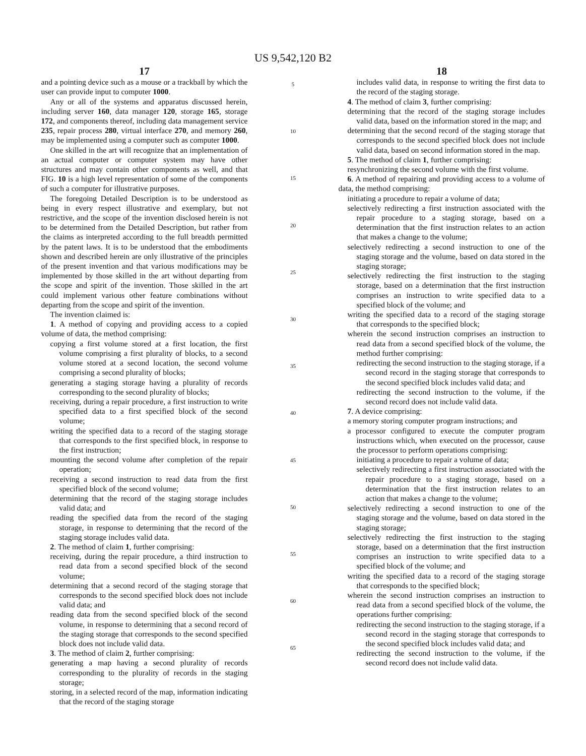US 9,542,120 B2
17
and a pointing device such as a mouse or a trackball by which the user can provide input to computer 1000.
Any or all of the systems and apparatus discussed herein, including server 160, data manager 120, storage 165, storage 172, and components thereof, including data management service 235, repair process 280, virtual interface 270, and memory 260, may be implemented using a computer such as computer 1000.
One skilled in the art will recognize that an implementation of an actual computer or computer system may have other structures and may contain other components as well, and that FIG. 10 is a high level representation of some of the components of such a computer for illustrative purposes.
The foregoing Detailed Description is to be understood as being in every respect illustrative and exemplary, but not restrictive, and the scope of the invention disclosed herein is not to be determined from the Detailed Description, but rather from the claims as interpreted according to the full breadth permitted by the patent laws. It is to be understood that the embodiments shown and described herein are only illustrative of the principles of the present invention and that various modifications may be implemented by those skilled in the art without departing from the scope and spirit of the invention. Those skilled in the art could implement various other feature combinations without departing from the scope and spirit of the invention.
The invention claimed is:
1. A method of copying and providing access to a copied volume of data, the method comprising:
copying a first volume stored at a first location, the first volume comprising a first plurality of blocks, to a second volume stored at a second location, the second volume comprising a second plurality of blocks;
generating a staging storage having a plurality of records corresponding to the second plurality of blocks;
receiving, during a repair procedure, a first instruction to write specified data to a first specified block of the second volume;
writing the specified data to a record of the staging storage that corresponds to the first specified block, in response to the first instruction;
mounting the second volume after completion of the repair operation;
receiving a second instruction to read data from the first specified block of the second volume;
determining that the record of the staging storage includes valid data; and
reading the specified data from the record of the staging storage, in response to determining that the record of the staging storage includes valid data.
2. The method of claim 1, further comprising:
receiving, during the repair procedure, a third instruction to read data from a second specified block of the second volume;
determining that a second record of the staging storage that corresponds to the second specified block does not include valid data; and
reading data from the second specified block of the second volume, in response to determining that a second record of the staging storage that corresponds to the second specified block does not include valid data.
3. The method of claim 2, further comprising:
generating a map having a second plurality of records corresponding to the plurality of records in the staging storage;
storing, in a selected record of the map, information indicating that the record of the staging storage
5
10
15
20
25
30
35
40
45
50
55
60
65
18
includes valid data, in response to writing the first data to the record of the staging storage.
4. The method of claim 3, further comprising:
determining that the record of the staging storage includes valid data, based on the information stored in the map; and
determining that the second record of the staging storage that corresponds to the second specified block does not include valid data, based on second information stored in the map.
5. The method of claim 1, further comprising:
resynchronizing the second volume with the first volume.
6. A method of repairing and providing access to a volume of data, the method comprising:
initiating a procedure to repair a volume of data;
selectively redirecting a first instruction associated with the repair procedure to a staging storage, based on a determination that the first instruction relates to an action that makes a change to the volume;
selectively redirecting a second instruction to one of the staging storage and the volume, based on data stored in the staging storage;
selectively redirecting the first instruction to the staging storage, based on a determination that the first instruction comprises an instruction to write specified data to a specified block of the volume; and
writing the specified data to a record of the staging storage that corresponds to the specified block;
wherein the second instruction comprises an instruction to read data from a second specified block of the volume, the method further comprising:
redirecting the second instruction to the staging storage, if a second record in the staging storage that corresponds to the second specified block includes valid data; and
redirecting the second instruction to the volume, if the second record does not include valid data.
7. A device comprising:
a memory storing computer program instructions; and
a processor configured to execute the computer program instructions which, when executed on the processor, cause the processor to perform operations comprising:
initiating a procedure to repair a volume of data;
selectively redirecting a first instruction associated with the repair procedure to a staging storage, based on a determination that the first instruction relates to an action that makes a change to the volume;
selectively redirecting a second instruction to one of the staging storage and the volume, based on data stored in the staging storage;
selectively redirecting the first instruction to the staging storage, based on a determination that the first instruction comprises an instruction to write specified data to a specified block of the volume; and
writing the specified data to a record of the staging storage that corresponds to the specified block;
wherein the second instruction comprises an instruction to read data from a second specified block of the volume, the operations further comprising:
redirecting the second instruction to the staging storage, if a second record in the staging storage that corresponds to the second specified block includes valid data; and
redirecting the second instruction to the volume, if the second record does not include valid data.